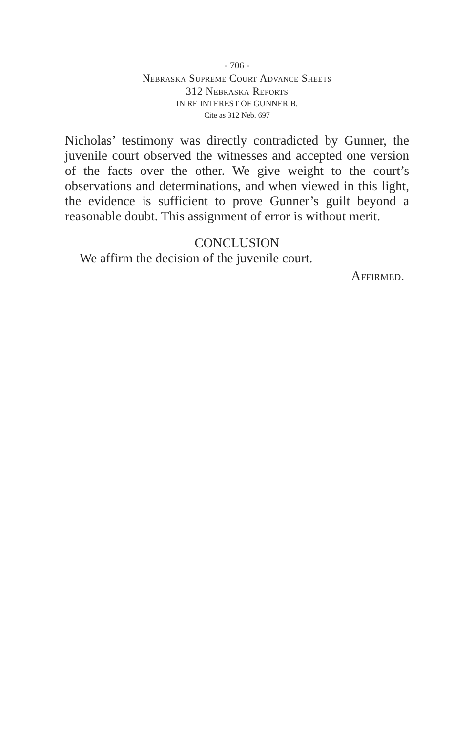- 706 -
Nebraska Supreme Court Advance Sheets
312 Nebraska Reports
IN RE INTEREST OF GUNNER B.
Cite as 312 Neb. 697
Nicholas’ testimony was directly contradicted by Gunner, the juvenile court observed the witnesses and accepted one version of the facts over the other. We give weight to the court’s observations and determinations, and when viewed in this light, the evidence is sufficient to prove Gunner’s guilt beyond a reasonable doubt. This assignment of error is without merit.
CONCLUSION
We affirm the decision of the juvenile court.
Affirmed.